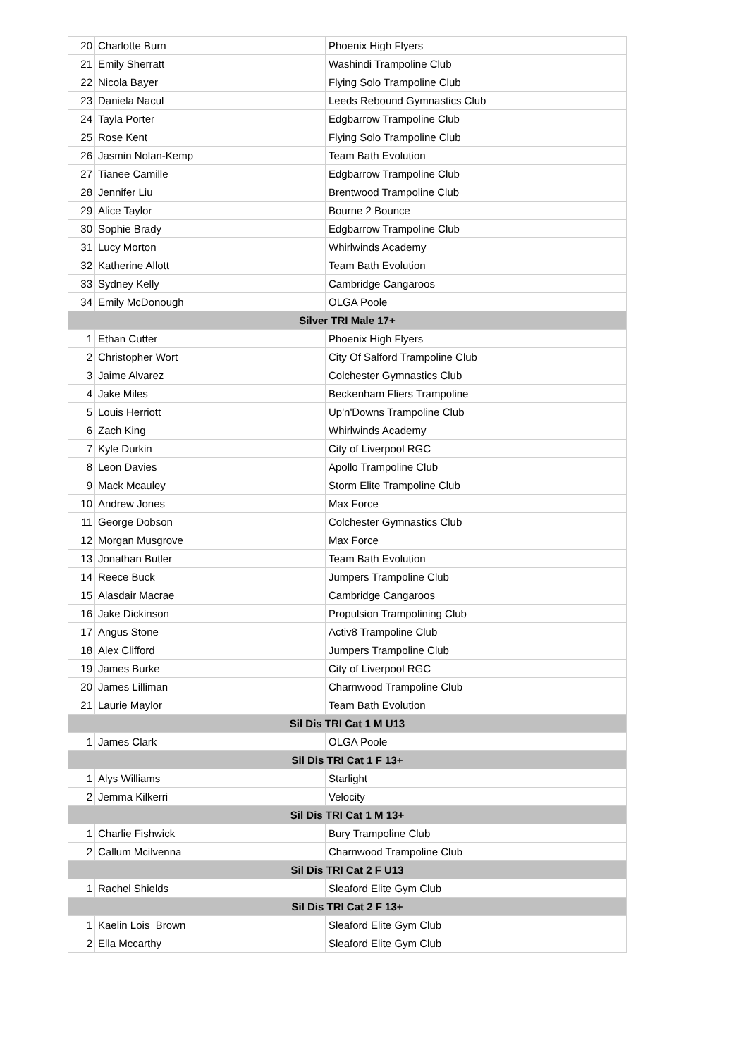| 20 | Charlotte Burn | Phoenix High Flyers |
| 21 | Emily Sherratt | Washindi Trampoline Club |
| 22 | Nicola Bayer | Flying Solo Trampoline Club |
| 23 | Daniela Nacul | Leeds Rebound Gymnastics Club |
| 24 | Tayla Porter | Edgbarrow Trampoline Club |
| 25 | Rose Kent | Flying Solo Trampoline Club |
| 26 | Jasmin Nolan-Kemp | Team Bath Evolution |
| 27 | Tianee Camille | Edgbarrow Trampoline Club |
| 28 | Jennifer Liu | Brentwood Trampoline Club |
| 29 | Alice Taylor | Bourne 2 Bounce |
| 30 | Sophie Brady | Edgbarrow Trampoline Club |
| 31 | Lucy Morton | Whirlwinds Academy |
| 32 | Katherine Allott | Team Bath Evolution |
| 33 | Sydney Kelly | Cambridge Cangaroos |
| 34 | Emily McDonough | OLGA Poole |
| Silver TRI Male 17+ | | |
| 1 | Ethan Cutter | Phoenix High Flyers |
| 2 | Christopher Wort | City Of Salford Trampoline Club |
| 3 | Jaime Alvarez | Colchester Gymnastics Club |
| 4 | Jake Miles | Beckenham Fliers Trampoline |
| 5 | Louis Herriott | Up'n'Downs Trampoline Club |
| 6 | Zach King | Whirlwinds Academy |
| 7 | Kyle Durkin | City of Liverpool RGC |
| 8 | Leon Davies | Apollo Trampoline Club |
| 9 | Mack Mcauley | Storm Elite Trampoline Club |
| 10 | Andrew Jones | Max Force |
| 11 | George Dobson | Colchester Gymnastics Club |
| 12 | Morgan Musgrove | Max Force |
| 13 | Jonathan Butler | Team Bath Evolution |
| 14 | Reece Buck | Jumpers Trampoline Club |
| 15 | Alasdair Macrae | Cambridge Cangaroos |
| 16 | Jake Dickinson | Propulsion Trampolining Club |
| 17 | Angus Stone | Activ8 Trampoline Club |
| 18 | Alex Clifford | Jumpers Trampoline Club |
| 19 | James Burke | City of Liverpool RGC |
| 20 | James Lilliman | Charnwood Trampoline Club |
| 21 | Laurie Maylor | Team Bath Evolution |
| Sil Dis TRI Cat 1 M U13 | | |
| 1 | James Clark | OLGA Poole |
| Sil Dis TRI Cat 1 F 13+ | | |
| 1 | Alys Williams | Starlight |
| 2 | Jemma Kilkerri | Velocity |
| Sil Dis TRI Cat 1 M 13+ | | |
| 1 | Charlie Fishwick | Bury Trampoline Club |
| 2 | Callum Mcilvenna | Charnwood Trampoline Club |
| Sil Dis TRI Cat 2 F U13 | | |
| 1 | Rachel Shields | Sleaford Elite Gym Club |
| Sil Dis TRI Cat 2 F 13+ | | |
| 1 | Kaelin Lois Brown | Sleaford Elite Gym Club |
| 2 | Ella Mccarthy | Sleaford Elite Gym Club |